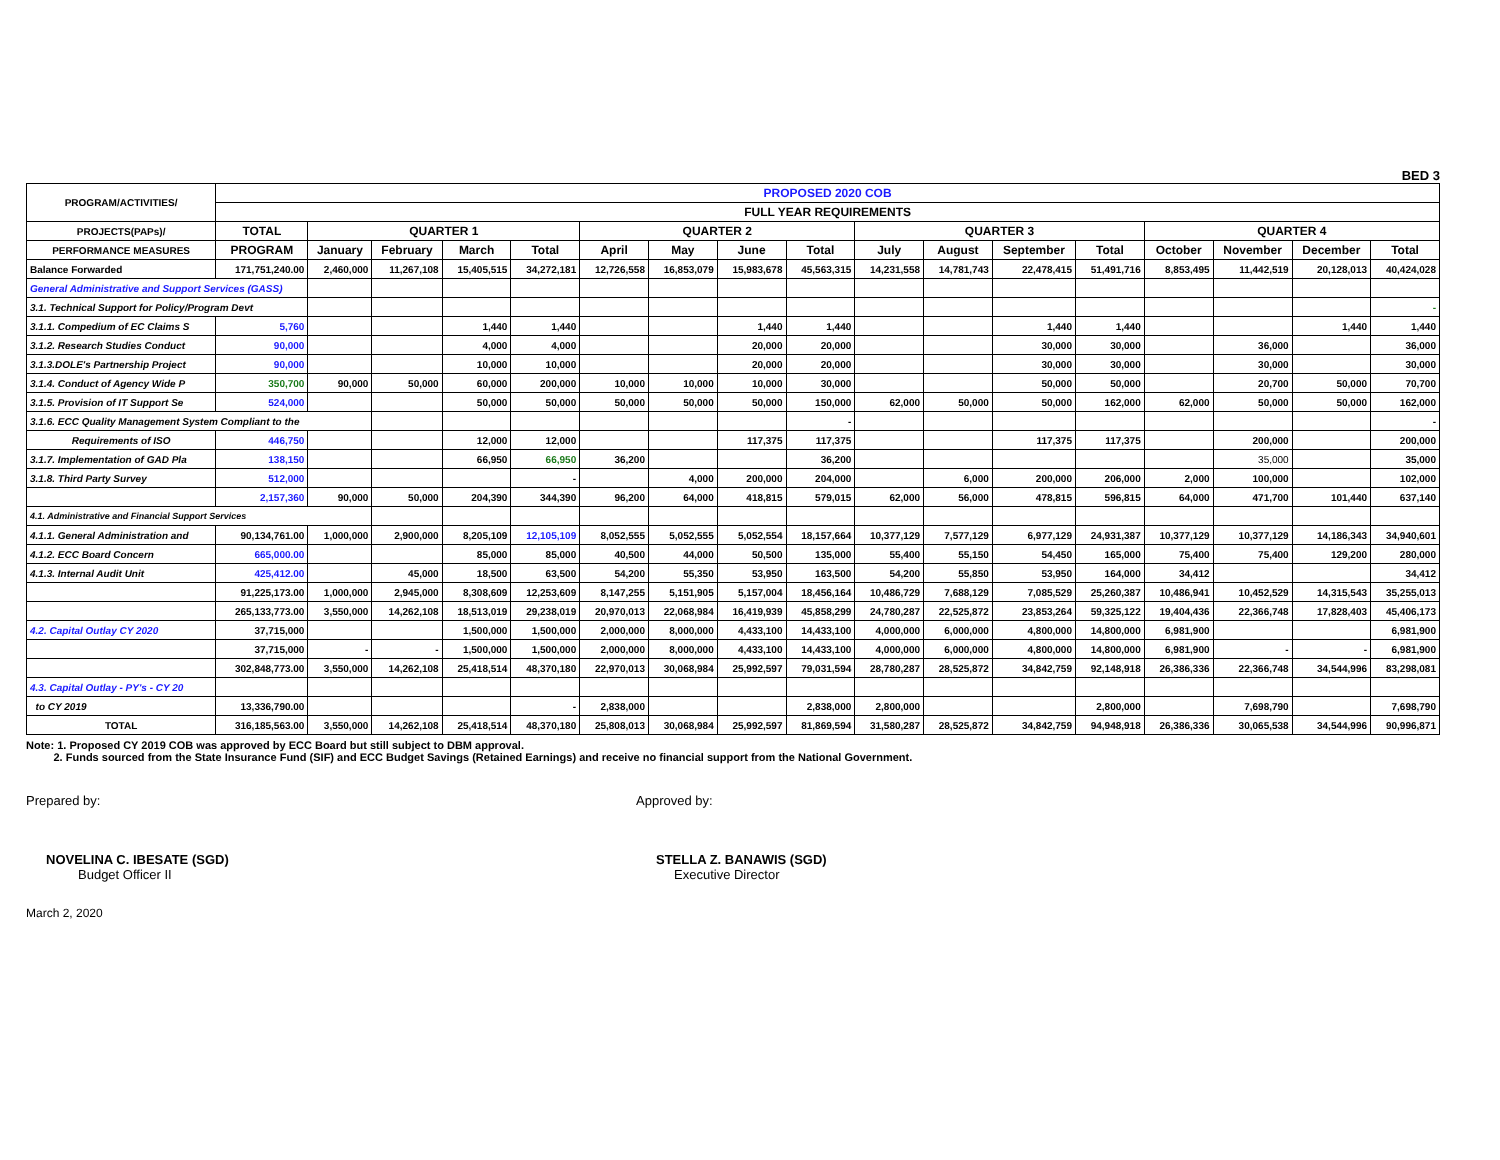BED 3
| PROGRAM/ACTIVITIES/ | PROPOSED 2020 COB | | | | | | | | | | | | | | | | |
| --- | --- | --- | --- | --- | --- | --- | --- | --- | --- | --- | --- | --- | --- | --- | --- | --- | --- |
| | FULL YEAR REQUIREMENTS | | | | | | | | | | | | | | | | |
| PROJECTS(PAPs)/ | TOTAL | QUARTER 1 | | | | QUARTER 2 | | | | QUARTER 3 | | | | QUARTER 4 | | | |
| PERFORMANCE MEASURES | PROGRAM | January | February | March | Total | April | May | June | Total | July | August | September | Total | October | November | December | Total |
| Balance Forwarded | 171,751,240.00 | 2,460,000 | 11,267,108 | 15,405,515 | 34,272,181 | 12,726,558 | 16,853,079 | 15,983,678 | 45,563,315 | 14,231,558 | 14,781,743 | 22,478,415 | 51,491,716 | 8,853,495 | 11,442,519 | 20,128,013 | 40,424,028 |
| General Administrative and Support Services (GASS) | | | | | | | | | | | | | | | | | |
| 3.1. Technical Support for Policy/Program Devt | | | | | | | | | | | | | | | | | - |
| 3.1.1. Compedium of EC Claims S | 5,760 | | | 1,440 | 1,440 | | | 1,440 | 1,440 | | | 1,440 | 1,440 | | | 1,440 | 1,440 |
| 3.1.2. Research Studies Conduct | 90,000 | | | 4,000 | 4,000 | | | 20,000 | 20,000 | | | 30,000 | 30,000 | | 36,000 | | 36,000 |
| 3.1.3.DOLE's Partnership Project | 90,000 | | | 10,000 | 10,000 | | | 20,000 | 20,000 | | | 30,000 | 30,000 | | 30,000 | | 30,000 |
| 3.1.4. Conduct of Agency Wide P | 350,700 | 90,000 | 50,000 | 60,000 | 200,000 | 10,000 | 10,000 | 10,000 | 30,000 | | | 50,000 | 50,000 | | 20,700 | 50,000 | 70,700 |
| 3.1.5. Provision of IT Support Se | 524,000 | | | 50,000 | 50,000 | 50,000 | 50,000 | 50,000 | 150,000 | 62,000 | 50,000 | 50,000 | 162,000 | 62,000 | 50,000 | 50,000 | 162,000 |
| 3.1.6. ECC Quality Management System Compliant to the | | | | | | | | | - | | | | | | | | - |
| Requirements of ISO | 446,750 | | | 12,000 | 12,000 | | | 117,375 | 117,375 | | | 117,375 | 117,375 | | 200,000 | | 200,000 |
| 3.1.7. Implementation of GAD Pla | 138,150 | | | 66,950 | 66,950 | 36,200 | | | 36,200 | | | | | | 35,000 | | 35,000 |
| 3.1.8. Third Party Survey | 512,000 | | | | - | | 4,000 | 200,000 | 204,000 | | 6,000 | 200,000 | 206,000 | 2,000 | 100,000 | | 102,000 |
| | 2,157,360 | 90,000 | 50,000 | 204,390 | 344,390 | 96,200 | 64,000 | 418,815 | 579,015 | 62,000 | 56,000 | 478,815 | 596,815 | 64,000 | 471,700 | 101,440 | 637,140 |
| 4.1. Administrative and Financial Support Services | | | | | | | | | | | | | | | | | |
| 4.1.1. General Administration and | 90,134,761.00 | 1,000,000 | 2,900,000 | 8,205,109 | 12,105,109 | 8,052,555 | 5,052,555 | 5,052,554 | 18,157,664 | 10,377,129 | 7,577,129 | 6,977,129 | 24,931,387 | 10,377,129 | 10,377,129 | 14,186,343 | 34,940,601 |
| 4.1.2. ECC Board Concern | 665,000.00 | | | 85,000 | 85,000 | 40,500 | 44,000 | 50,500 | 135,000 | 55,400 | 55,150 | 54,450 | 165,000 | 75,400 | 75,400 | 129,200 | 280,000 |
| 4.1.3. Internal Audit Unit | 425,412.00 | | 45,000 | 18,500 | 63,500 | 54,200 | 55,350 | 53,950 | 163,500 | 54,200 | 55,850 | 53,950 | 164,000 | 34,412 | | | 34,412 |
| | 91,225,173.00 | 1,000,000 | 2,945,000 | 8,308,609 | 12,253,609 | 8,147,255 | 5,151,905 | 5,157,004 | 18,456,164 | 10,486,729 | 7,688,129 | 7,085,529 | 25,260,387 | 10,486,941 | 10,452,529 | 14,315,543 | 35,255,013 |
| | 265,133,773.00 | 3,550,000 | 14,262,108 | 18,513,019 | 29,238,019 | 20,970,013 | 22,068,984 | 16,419,939 | 45,858,299 | 24,780,287 | 22,525,872 | 23,853,264 | 59,325,122 | 19,404,436 | 22,366,748 | 17,828,403 | 45,406,173 |
| 4.2. Capital Outlay CY 2020 | 37,715,000 | | | 1,500,000 | 1,500,000 | 2,000,000 | 8,000,000 | 4,433,100 | 14,433,100 | 4,000,000 | 6,000,000 | 4,800,000 | 14,800,000 | 6,981,900 | | | 6,981,900 |
| | 37,715,000 | - | - | 1,500,000 | 1,500,000 | 2,000,000 | 8,000,000 | 4,433,100 | 14,433,100 | 4,000,000 | 6,000,000 | 4,800,000 | 14,800,000 | 6,981,900 | - | - | 6,981,900 |
| | 302,848,773.00 | 3,550,000 | 14,262,108 | 25,418,514 | 48,370,180 | 22,970,013 | 30,068,984 | 25,992,597 | 79,031,594 | 28,780,287 | 28,525,872 | 34,842,759 | 92,148,918 | 26,386,336 | 22,366,748 | 34,544,996 | 83,298,081 |
| 4.3. Capital Outlay - PY's - CY 20 | | | | | | | | | | | | | | | | | |
| to CY 2019 | 13,336,790.00 | | | | - | 2,838,000 | | | 2,838,000 | 2,800,000 | | | 2,800,000 | | 7,698,790 | | 7,698,790 |
| TOTAL | 316,185,563.00 | 3,550,000 | 14,262,108 | 25,418,514 | 48,370,180 | 25,808,013 | 30,068,984 | 25,992,597 | 81,869,594 | 31,580,287 | 28,525,872 | 34,842,759 | 94,948,918 | 26,386,336 | 30,065,538 | 34,544,996 | 90,996,871 |
Note: 1. Proposed CY 2019 COB was approved by ECC Board but still subject to DBM approval.
2. Funds sourced from the State Insurance Fund (SIF) and ECC Budget Savings (Retained Earnings) and receive no financial support from the National Government.
Prepared by: Approved by:
NOVELINA C. IBESATE (SGD)
Budget Officer II
STELLA Z. BANAWIS (SGD)
Executive Director
March 2, 2020